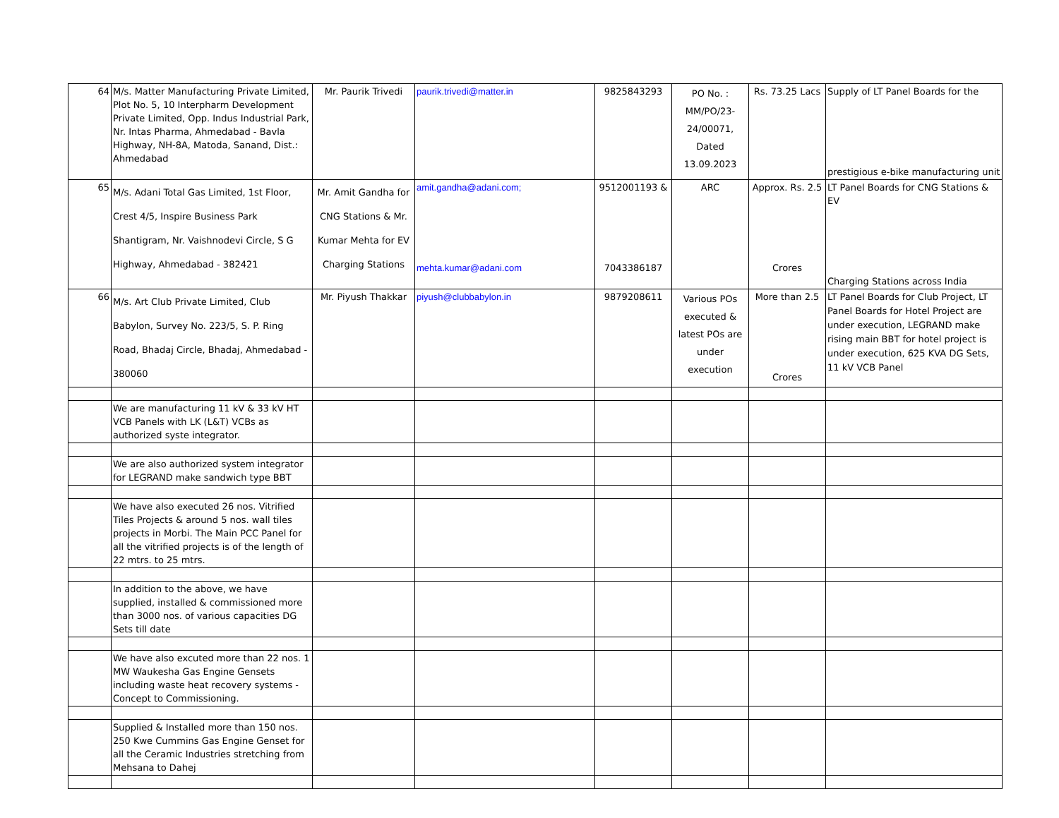| 64 | M/s. Matter Manufacturing Private Limited, Plot No. 5, 10 Interpharm Development Private Limited, Opp. Indus Industrial Park, Nr. Intas Pharma, Ahmedabad - Bavla Highway, NH-8A, Matoda, Sanand, Dist.: Ahmedabad | Mr. Paurik Trivedi | paurik.trivedi@matter.in | 9825843293 | PO No. : MM/PO/23-24/00071, Dated 13.09.2023 | Rs. 73.25 Lacs | Supply of LT Panel Boards for the prestigious e-bike manufacturing unit |
| 65 | M/s. Adani Total Gas Limited, 1st Floor, Crest 4/5, Inspire Business Park Shantigram, Nr. Vaishnodevi Circle, S G Highway, Ahmedabad - 382421 | Mr. Amit Gandha for CNG Stations & Mr. Kumar Mehta for EV Charging Stations | amit.gandha@adani.com; mehta.kumar@adani.com | 9512001193 & 7043386187 | ARC | Approx. Rs. 2.5 Crores | LT Panel Boards for CNG Stations & EV Charging Stations across India |
| 66 | M/s. Art Club Private Limited, Club Babylon, Survey No. 223/5, S. P. Ring Road, Bhadaj Circle, Bhadaj, Ahmedabad - 380060 | Mr. Piyush Thakkar | piyush@clubbabylon.in | 9879208611 | Various POs executed & latest POs are under execution | More than 2.5 Crores | LT Panel Boards for Club Project, LT Panel Boards for Hotel Project are under execution, LEGRAND make rising main BBT for hotel project is under execution, 625 KVA DG Sets, 11 kV VCB Panel |
| | We are manufacturing 11 kV & 33 kV HT VCB Panels with LK (L&T) VCBs as authorized syste integrator. | | | | | | |
| | We are also authorized system integrator for LEGRAND make sandwich type BBT | | | | | | |
| | We have also executed 26 nos. Vitrified Tiles Projects & around 5 nos. wall tiles projects in Morbi. The Main PCC Panel for all the vitrified projects is of the length of 22 mtrs. to 25 mtrs. | | | | | | |
| | In addition to the above, we have supplied, installed & commissioned more than 3000 nos. of various capacities DG Sets till date | | | | | | |
| | We have also excuted more than 22 nos. 1 MW Waukesha Gas Engine Gensets including waste heat recovery systems - Concept to Commissioning. | | | | | | |
| | Supplied & Installed more than 150 nos. 250 Kwe Cummins Gas Engine Genset for all the Ceramic Industries stretching from Mehsana to Dahej | | | | | | |